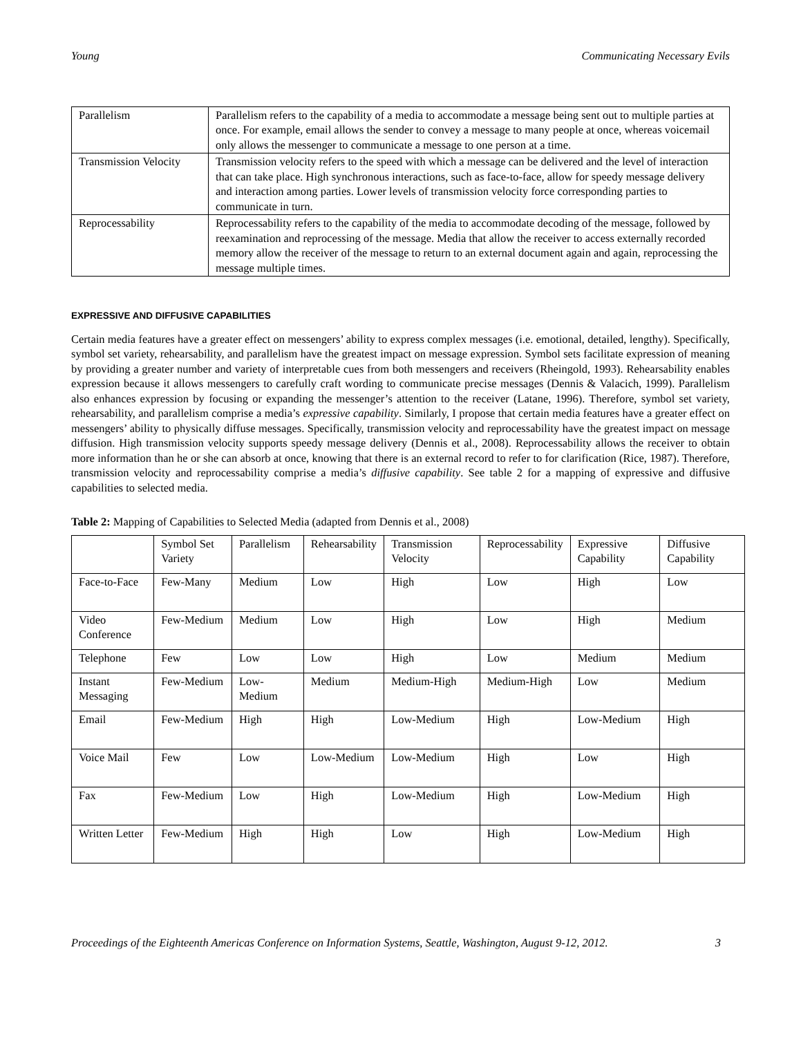Young Communicating Necessary Evils
| Parallelism | Parallelism refers to the capability of a media to accommodate a message being sent out to multiple parties at once. For example, email allows the sender to convey a message to many people at once, whereas voicemail only allows the messenger to communicate a message to one person at a time. |
| Transmission Velocity | Transmission velocity refers to the speed with which a message can be delivered and the level of interaction that can take place. High synchronous interactions, such as face-to-face, allow for speedy message delivery and interaction among parties. Lower levels of transmission velocity force corresponding parties to communicate in turn. |
| Reprocessability | Reprocessability refers to the capability of the media to accommodate decoding of the message, followed by reexamination and reprocessing of the message. Media that allow the receiver to access externally recorded memory allow the receiver of the message to return to an external document again and again, reprocessing the message multiple times. |
EXPRESSIVE AND DIFFUSIVE CAPABILITIES
Certain media features have a greater effect on messengers’ ability to express complex messages (i.e. emotional, detailed, lengthy). Specifically, symbol set variety, rehearsability, and parallelism have the greatest impact on message expression. Symbol sets facilitate expression of meaning by providing a greater number and variety of interpretable cues from both messengers and receivers (Rheingold, 1993). Rehearsability enables expression because it allows messengers to carefully craft wording to communicate precise messages (Dennis & Valacich, 1999). Parallelism also enhances expression by focusing or expanding the messenger’s attention to the receiver (Latane, 1996). Therefore, symbol set variety, rehearsability, and parallelism comprise a media’s expressive capability. Similarly, I propose that certain media features have a greater effect on messengers’ ability to physically diffuse messages. Specifically, transmission velocity and reprocessability have the greatest impact on message diffusion. High transmission velocity supports speedy message delivery (Dennis et al., 2008). Reprocessability allows the receiver to obtain more information than he or she can absorb at once, knowing that there is an external record to refer to for clarification (Rice, 1987). Therefore, transmission velocity and reprocessability comprise a media’s diffusive capability. See table 2 for a mapping of expressive and diffusive capabilities to selected media.
Table 2: Mapping of Capabilities to Selected Media (adapted from Dennis et al., 2008)
| | Symbol Set Variety | Parallelism | Rehearsability | Transmission Velocity | Reprocessability | Expressive Capability | Diffusive Capability |
| --- | --- | --- | --- | --- | --- | --- | --- |
| Face-to-Face | Few-Many | Medium | Low | High | Low | High | Low |
| Video Conference | Few-Medium | Medium | Low | High | Low | High | Medium |
| Telephone | Few | Low | Low | High | Low | Medium | Medium |
| Instant Messaging | Few-Medium | Low-Medium | Medium | Medium-High | Medium-High | Low | Medium |
| Email | Few-Medium | High | High | Low-Medium | High | Low-Medium | High |
| Voice Mail | Few | Low | Low-Medium | Low-Medium | High | Low | High |
| Fax | Few-Medium | Low | High | Low-Medium | High | Low-Medium | High |
| Written Letter | Few-Medium | High | High | Low | High | Low-Medium | High |
Proceedings of the Eighteenth Americas Conference on Information Systems, Seattle, Washington, August 9-12, 2012. 3